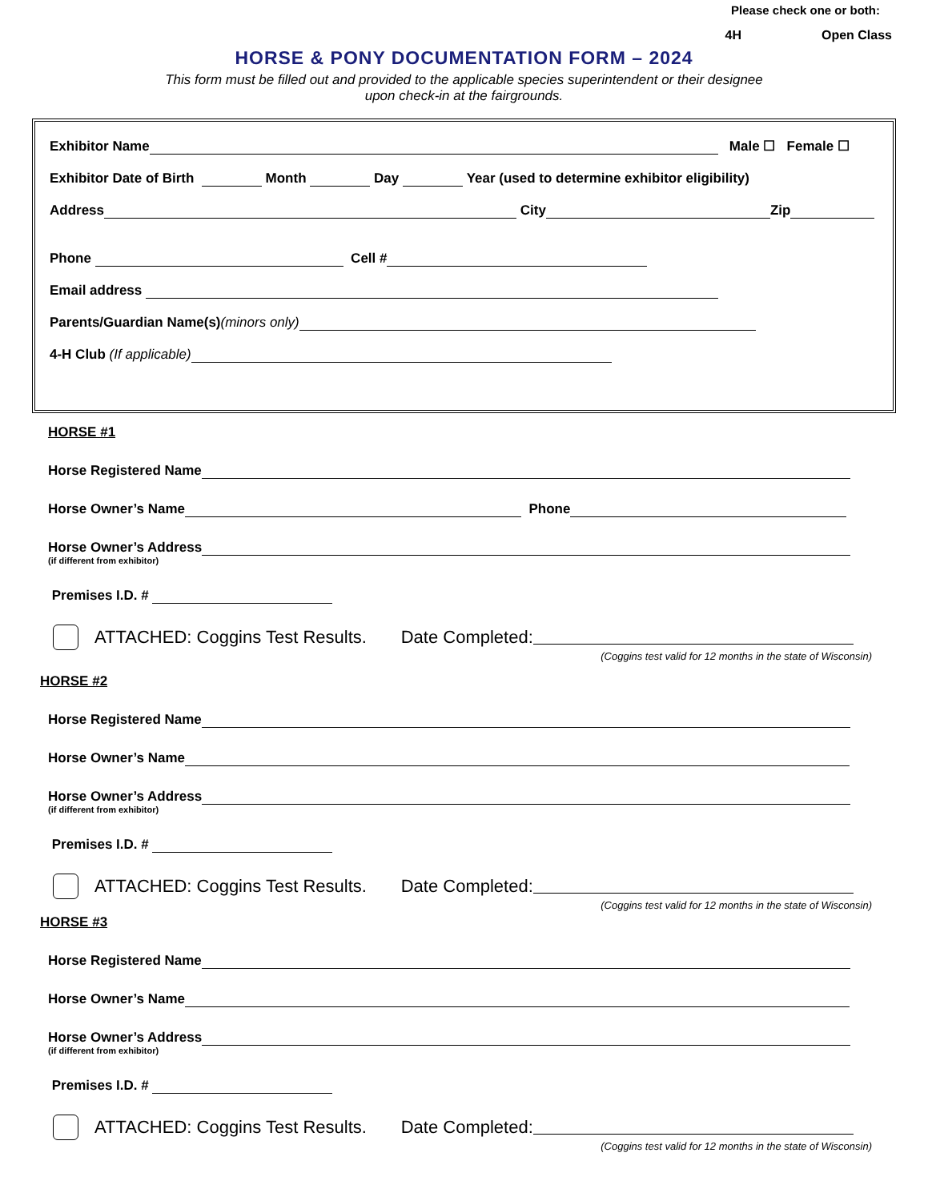Please check one or both:
4H Open Class
HORSE & PONY DOCUMENTATION FORM – 2024
This form must be filled out and provided to the applicable species superintendent or their designee
upon check-in at the fairgrounds.
Exhibitor Name Male ☐ Female ☐
Exhibitor Date of Birth Month Day Year (used to determine exhibitor eligibility)
Address City Zip
Phone Cell #
Email address
Parents/Guardian Name(s) (minors only)
4-H Club (If applicable)
HORSE #1
Horse Registered Name
Horse Owner’s Name Phone
Horse Owner’s Address
(if different from exhibitor)
Premises I.D. #
ATTACHED: Coggins Test Results. Date Completed:
(Coggins test valid for 12 months in the state of Wisconsin)
HORSE #2
Horse Registered Name
Horse Owner’s Name
Horse Owner’s Address
(if different from exhibitor)
Premises I.D. #
ATTACHED: Coggins Test Results. Date Completed:
(Coggins test valid for 12 months in the state of Wisconsin)
HORSE #3
Horse Registered Name
Horse Owner’s Name
Horse Owner’s Address
(if different from exhibitor)
Premises I.D. #
ATTACHED: Coggins Test Results. Date Completed:
(Coggins test valid for 12 months in the state of Wisconsin)